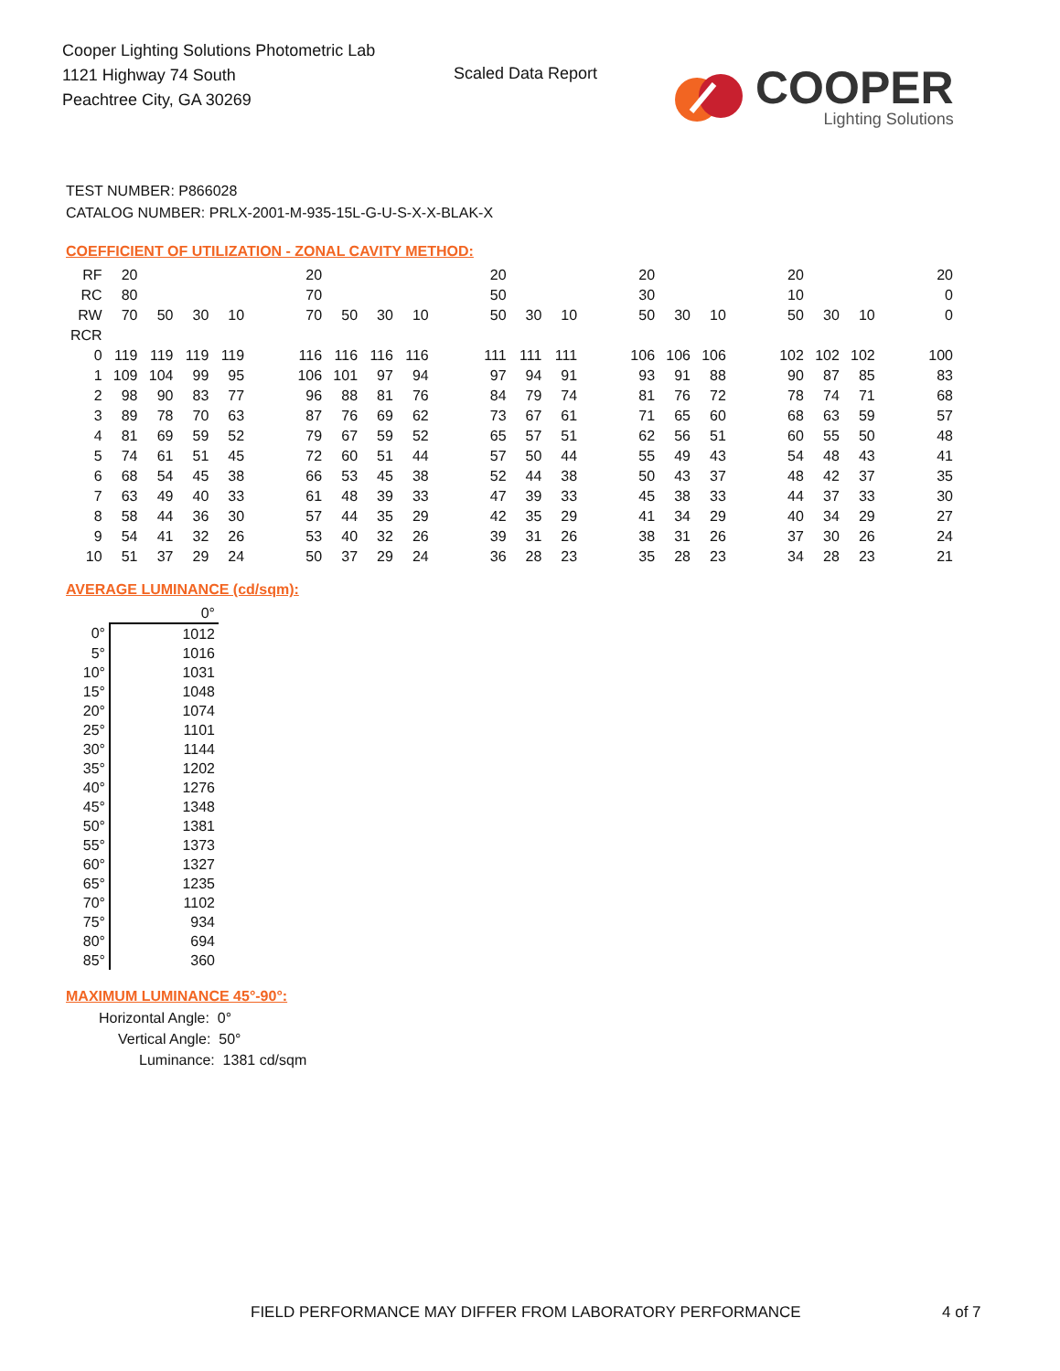Cooper Lighting Solutions Photometric Lab
1121 Highway 74 South
Peachtree City, GA 30269
Scaled Data Report
COOPER
Lighting Solutions
TEST NUMBER: P866028
CATALOG NUMBER: PRLX-2001-M-935-15L-G-U-S-X-X-BLAK-X
COEFFICIENT OF UTILIZATION - ZONAL CAVITY METHOD:
| RF | 20 | | | | | 20 | | | | | 20 | | | | 20 | | | | 20 | | | | 20 |
| RC | 80 | | | | | 70 | | | | | 50 | | | | 30 | | | | 10 | | | | 0 |
| RW | 70 | 50 | 30 | 10 | | 70 | 50 | 30 | 10 | | 50 | 30 | 10 | | 50 | 30 | 10 | | 50 | 30 | 10 | | 0 |
| RCR | | | | | | | | | | | | | | | | | | | | | | | |
| 0 | 119 | 119 | 119 | 119 | | 116 | 116 | 116 | 116 | | 111 | 111 | 111 | | 106 | 106 | 106 | | 102 | 102 | 102 | | 100 |
| 1 | 109 | 104 | 99 | 95 | | 106 | 101 | 97 | 94 | | 97 | 94 | 91 | | 93 | 91 | 88 | | 90 | 87 | 85 | | 83 |
| 2 | 98 | 90 | 83 | 77 | | 96 | 88 | 81 | 76 | | 84 | 79 | 74 | | 81 | 76 | 72 | | 78 | 74 | 71 | | 68 |
| 3 | 89 | 78 | 70 | 63 | | 87 | 76 | 69 | 62 | | 73 | 67 | 61 | | 71 | 65 | 60 | | 68 | 63 | 59 | | 57 |
| 4 | 81 | 69 | 59 | 52 | | 79 | 67 | 59 | 52 | | 65 | 57 | 51 | | 62 | 56 | 51 | | 60 | 55 | 50 | | 48 |
| 5 | 74 | 61 | 51 | 45 | | 72 | 60 | 51 | 44 | | 57 | 50 | 44 | | 55 | 49 | 43 | | 54 | 48 | 43 | | 41 |
| 6 | 68 | 54 | 45 | 38 | | 66 | 53 | 45 | 38 | | 52 | 44 | 38 | | 50 | 43 | 37 | | 48 | 42 | 37 | | 35 |
| 7 | 63 | 49 | 40 | 33 | | 61 | 48 | 39 | 33 | | 47 | 39 | 33 | | 45 | 38 | 33 | | 44 | 37 | 33 | | 30 |
| 8 | 58 | 44 | 36 | 30 | | 57 | 44 | 35 | 29 | | 42 | 35 | 29 | | 41 | 34 | 29 | | 40 | 34 | 29 | | 27 |
| 9 | 54 | 41 | 32 | 26 | | 53 | 40 | 32 | 26 | | 39 | 31 | 26 | | 38 | 31 | 26 | | 37 | 30 | 26 | | 24 |
| 10 | 51 | 37 | 29 | 24 | | 50 | 37 | 29 | 24 | | 36 | 28 | 23 | | 35 | 28 | 23 | | 34 | 28 | 23 | | 21 |
AVERAGE LUMINANCE (cd/sqm):
| | 0° |
| 0° | 1012 |
| 5° | 1016 |
| 10° | 1031 |
| 15° | 1048 |
| 20° | 1074 |
| 25° | 1101 |
| 30° | 1144 |
| 35° | 1202 |
| 40° | 1276 |
| 45° | 1348 |
| 50° | 1381 |
| 55° | 1373 |
| 60° | 1327 |
| 65° | 1235 |
| 70° | 1102 |
| 75° | 934 |
| 80° | 694 |
| 85° | 360 |
MAXIMUM LUMINANCE 45°-90°:
Horizontal Angle: 0°
Vertical Angle: 50°
Luminance: 1381 cd/sqm
FIELD PERFORMANCE MAY DIFFER FROM LABORATORY PERFORMANCE
4 of 7